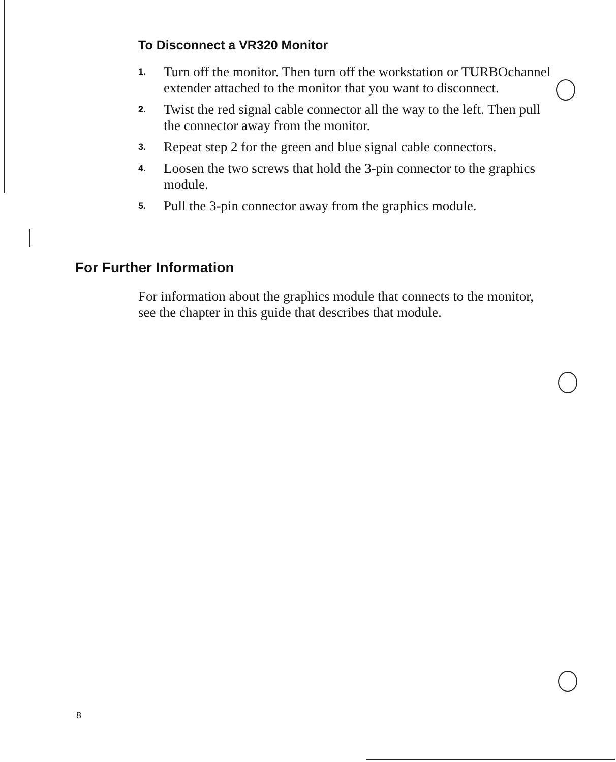To Disconnect a VR320 Monitor
1. Turn off the monitor. Then turn off the workstation or TURBOchannel extender attached to the monitor that you want to disconnect.
2. Twist the red signal cable connector all the way to the left. Then pull the connector away from the monitor.
3. Repeat step 2 for the green and blue signal cable connectors.
4. Loosen the two screws that hold the 3-pin connector to the graphics module.
5. Pull the 3-pin connector away from the graphics module.
For Further Information
For information about the graphics module that connects to the monitor, see the chapter in this guide that describes that module.
8